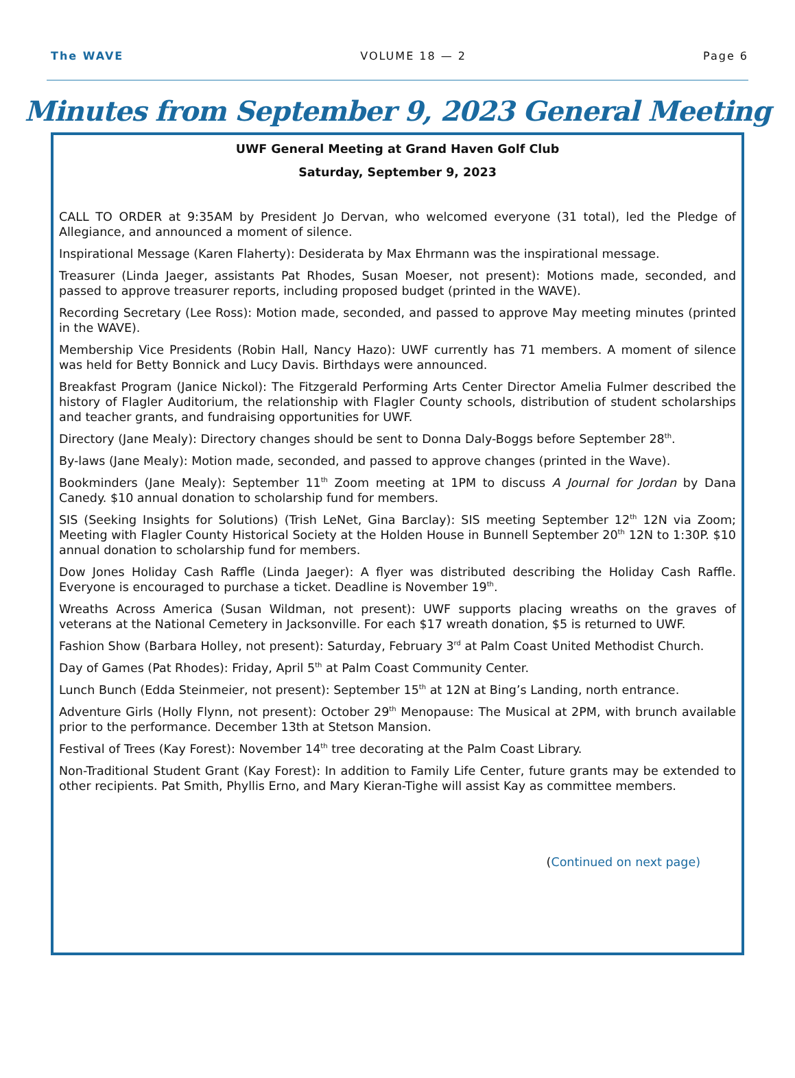The WAVE VOLUME 18 — 2 Page 6
Minutes from September 9, 2023 General Meeting
UWF General Meeting at Grand Haven Golf Club
Saturday, September 9, 2023
CALL TO ORDER at 9:35AM by President Jo Dervan, who welcomed everyone (31 total), led the Pledge of Allegiance, and announced a moment of silence.
Inspirational Message (Karen Flaherty): Desiderata by Max Ehrmann was the inspirational message.
Treasurer (Linda Jaeger, assistants Pat Rhodes, Susan Moeser, not present): Motions made, seconded, and passed to approve treasurer reports, including proposed budget (printed in the WAVE).
Recording Secretary (Lee Ross): Motion made, seconded, and passed to approve May meeting minutes (printed in the WAVE).
Membership Vice Presidents (Robin Hall, Nancy Hazo): UWF currently has 71 members. A moment of silence was held for Betty Bonnick and Lucy Davis. Birthdays were announced.
Breakfast Program (Janice Nickol): The Fitzgerald Performing Arts Center Director Amelia Fulmer described the history of Flagler Auditorium, the relationship with Flagler County schools, distribution of student scholarships and teacher grants, and fundraising opportunities for UWF.
Directory (Jane Mealy): Directory changes should be sent to Donna Daly-Boggs before September 28<sup>th</sup>.
By-laws (Jane Mealy): Motion made, seconded, and passed to approve changes (printed in the Wave).
Bookminders (Jane Mealy): September 11<sup>th</sup> Zoom meeting at 1PM to discuss A Journal for Jordan by Dana Canedy. $10 annual donation to scholarship fund for members.
SIS (Seeking Insights for Solutions) (Trish LeNet, Gina Barclay): SIS meeting September 12<sup>th</sup> 12N via Zoom; Meeting with Flagler County Historical Society at the Holden House in Bunnell September 20<sup>th</sup> 12N to 1:30P. $10 annual donation to scholarship fund for members.
Dow Jones Holiday Cash Raffle (Linda Jaeger): A flyer was distributed describing the Holiday Cash Raffle. Everyone is encouraged to purchase a ticket. Deadline is November 19<sup>th</sup>.
Wreaths Across America (Susan Wildman, not present): UWF supports placing wreaths on the graves of veterans at the National Cemetery in Jacksonville. For each $17 wreath donation, $5 is returned to UWF.
Fashion Show (Barbara Holley, not present): Saturday, February 3<sup>rd</sup> at Palm Coast United Methodist Church.
Day of Games (Pat Rhodes): Friday, April 5<sup>th</sup> at Palm Coast Community Center.
Lunch Bunch (Edda Steinmeier, not present): September 15<sup>th</sup> at 12N at Bing’s Landing, north entrance.
Adventure Girls (Holly Flynn, not present): October 29<sup>th</sup> Menopause: The Musical at 2PM, with brunch available prior to the performance. December 13th at Stetson Mansion.
Festival of Trees (Kay Forest): November 14<sup>th</sup> tree decorating at the Palm Coast Library.
Non-Traditional Student Grant (Kay Forest): In addition to Family Life Center, future grants may be extended to other recipients. Pat Smith, Phyllis Erno, and Mary Kieran-Tighe will assist Kay as committee members.
(Continued on next page)